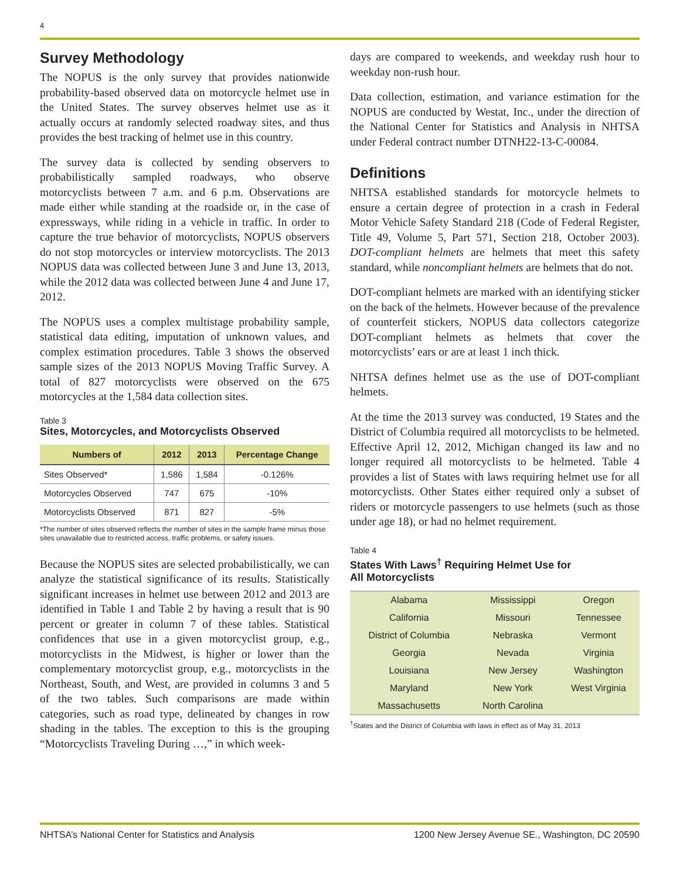4
Survey Methodology
The NOPUS is the only survey that provides nationwide probability-based observed data on motorcycle helmet use in the United States. The survey observes helmet use as it actually occurs at randomly selected roadway sites, and thus provides the best tracking of helmet use in this country.
The survey data is collected by sending observers to probabilistically sampled roadways, who observe motorcyclists between 7 a.m. and 6 p.m. Observations are made either while standing at the roadside or, in the case of expressways, while riding in a vehicle in traffic. In order to capture the true behavior of motorcyclists, NOPUS observers do not stop motorcycles or interview motorcyclists. The 2013 NOPUS data was collected between June 3 and June 13, 2013, while the 2012 data was collected between June 4 and June 17, 2012.
The NOPUS uses a complex multistage probability sample, statistical data editing, imputation of unknown values, and complex estimation procedures. Table 3 shows the observed sample sizes of the 2013 NOPUS Moving Traffic Survey. A total of 827 motorcyclists were observed on the 675 motorcycles at the 1,584 data collection sites.
Table 3
Sites, Motorcycles, and Motorcyclists Observed
| Numbers of | 2012 | 2013 | Percentage Change |
| --- | --- | --- | --- |
| Sites Observed* | 1,586 | 1,584 | -0.126% |
| Motorcycles Observed | 747 | 675 | -10% |
| Motorcyclists Observed | 871 | 827 | -5% |
*The number of sites observed reflects the number of sites in the sample frame minus those sites unavailable due to restricted access, traffic problems, or safety issues.
Because the NOPUS sites are selected probabilistically, we can analyze the statistical significance of its results. Statistically significant increases in helmet use between 2012 and 2013 are identified in Table 1 and Table 2 by having a result that is 90 percent or greater in column 7 of these tables. Statistical confidences that use in a given motorcyclist group, e.g., motorcyclists in the Midwest, is higher or lower than the complementary motorcyclist group, e.g., motorcyclists in the Northeast, South, and West, are provided in columns 3 and 5 of the two tables. Such comparisons are made within categories, such as road type, delineated by changes in row shading in the tables. The exception to this is the grouping “Motorcyclists Traveling During …,” in which week-
days are compared to weekends, and weekday rush hour to weekday non-rush hour.
Data collection, estimation, and variance estimation for the NOPUS are conducted by Westat, Inc., under the direction of the National Center for Statistics and Analysis in NHTSA under Federal contract number DTNH22-13-C-00084.
Definitions
NHTSA established standards for motorcycle helmets to ensure a certain degree of protection in a crash in Federal Motor Vehicle Safety Standard 218 (Code of Federal Register, Title 49, Volume 5, Part 571, Section 218, October 2003). DOT-compliant helmets are helmets that meet this safety standard, while noncompliant helmets are helmets that do not.
DOT-compliant helmets are marked with an identifying sticker on the back of the helmets. However because of the prevalence of counterfeit stickers, NOPUS data collectors categorize DOT-compliant helmets as helmets that cover the motorcyclists’ ears or are at least 1 inch thick.
NHTSA defines helmet use as the use of DOT-compliant helmets.
At the time the 2013 survey was conducted, 19 States and the District of Columbia required all motorcyclists to be helmeted. Effective April 12, 2012, Michigan changed its law and no longer required all motorcyclists to be helmeted. Table 4 provides a list of States with laws requiring helmet use for all motorcyclists. Other States either required only a subset of riders or motorcycle passengers to use helmets (such as those under age 18), or had no helmet requirement.
Table 4
States With Laws<sup>†</sup> Requiring Helmet Use for
All Motorcyclists
| Alabama | Mississippi | Oregon |
| California | Missouri | Tennessee |
| District of Columbia | Nebraska | Vermont |
| Georgia | Nevada | Virginia |
| Louisiana | New Jersey | Washington |
| Maryland | New York | West Virginia |
| Massachusetts | North Carolina | |
<sup>†</sup> States and the District of Columbia with laws in effect as of May 31, 2013
NHTSA’s National Center for Statistics and Analysis 1200 New Jersey Avenue SE., Washington, DC 20590